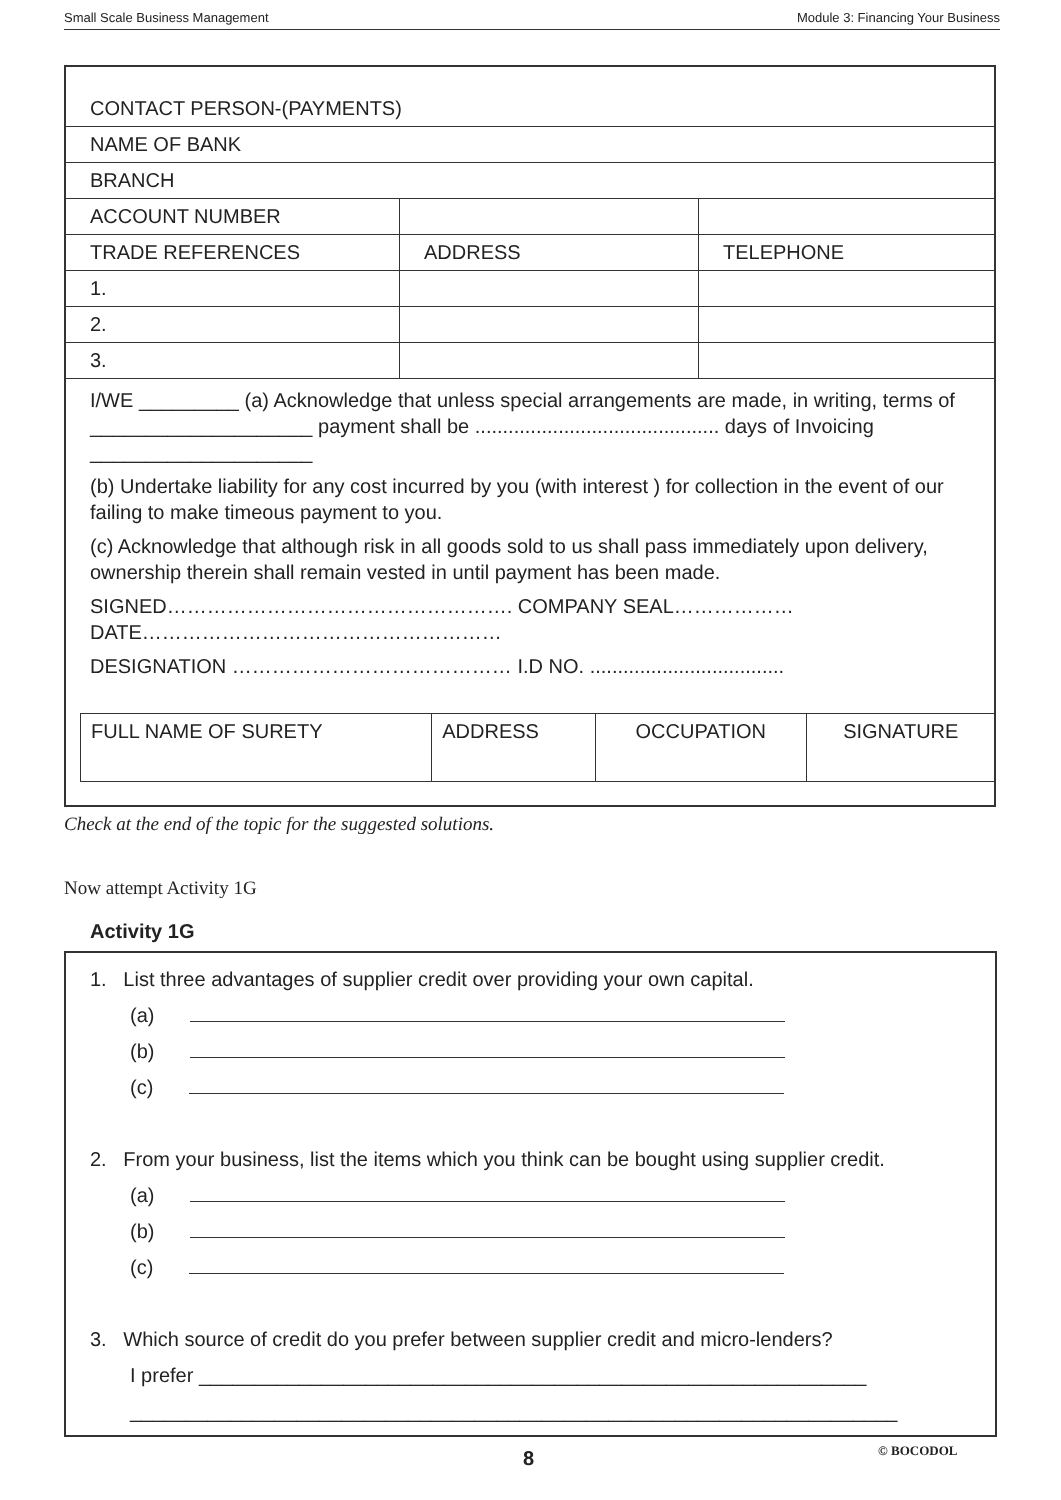Small Scale Business Management Module 3: Financing Your Business
| CONTACT PERSON-(PAYMENTS) | | |
| NAME OF BANK | | |
| BRANCH | | |
| ACCOUNT NUMBER | | |
| TRADE REFERENCES | ADDRESS | TELEPHONE |
| 1. | | |
| 2. | | |
| 3. | | |
I/WE _________ (a) Acknowledge that unless special arrangements are made, in writing, terms of ____________________ payment shall be ............................................ days of Invoicing ____________________
(b) Undertake liability for any cost incurred by you (with interest ) for collection in the event of our failing to make timeous payment to you.
(c) Acknowledge that although risk in all goods sold to us shall pass immediately upon delivery, ownership therein shall remain vested in until payment has been made.
SIGNED……………………………………………. COMPANY SEAL………………
DATE………………………………………………
DESIGNATION …………………………………… I.D NO. ...................................
| FULL NAME OF SURETY | ADDRESS | OCCUPATION | SIGNATURE |
Check at the end of the topic for the suggested solutions.
Now attempt Activity 1G
Activity 1G
1. List three advantages of supplier credit over providing your own capital.
(a)
(b)
(c)
2. From your business, list the items which you think can be bought using supplier credit.
(a)
(b)
(c)
3. Which source of credit do you prefer between supplier credit and micro-lenders?
I prefer ____________________________________________________________
_____________________________________________________________________
8 © BOCODOL